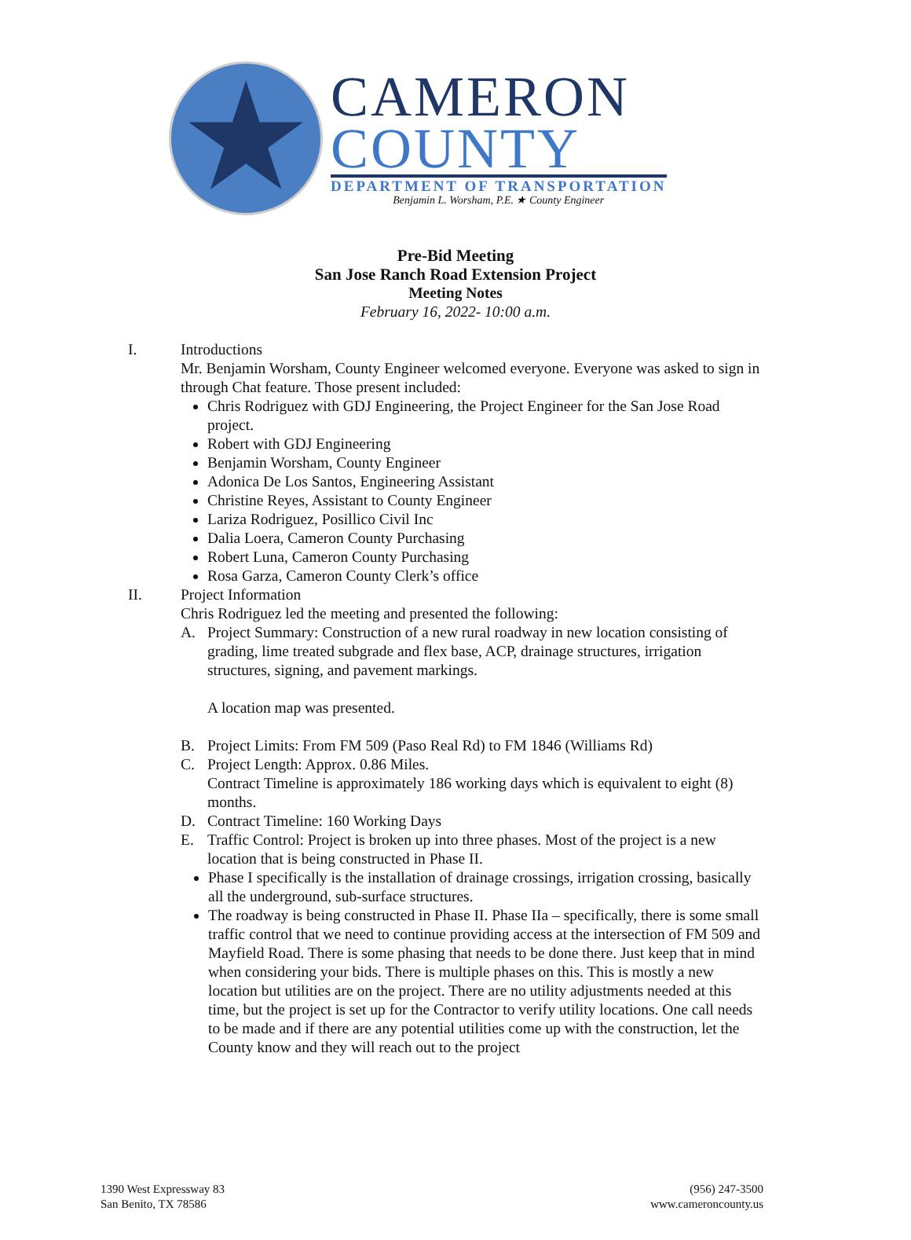★
CAMERON
COUNTY
DEPARTMENT OF TRANSPORTATION
Benjamin L. Worsham, P.E. ★ County Engineer
Pre-Bid Meeting
San Jose Ranch Road Extension Project
Meeting Notes
February 16, 2022- 10:00 a.m.
I. Introductions
Mr. Benjamin Worsham, County Engineer welcomed everyone. Everyone was asked to sign in through Chat feature. Those present included:
Chris Rodriguez with GDJ Engineering, the Project Engineer for the San Jose Road project.
Robert with GDJ Engineering
Benjamin Worsham, County Engineer
Adonica De Los Santos, Engineering Assistant
Christine Reyes, Assistant to County Engineer
Lariza Rodriguez, Posillico Civil Inc
Dalia Loera, Cameron County Purchasing
Robert Luna, Cameron County Purchasing
Rosa Garza, Cameron County Clerk’s office
II. Project Information
Chris Rodriguez led the meeting and presented the following:
A. Project Summary: Construction of a new rural roadway in new location consisting of grading, lime treated subgrade and flex base, ACP, drainage structures, irrigation structures, signing, and pavement markings.
A location map was presented.
B. Project Limits: From FM 509 (Paso Real Rd) to FM 1846 (Williams Rd)
C. Project Length: Approx. 0.86 Miles.
Contract Timeline is approximately 186 working days which is equivalent to eight (8) months.
D. Contract Timeline: 160 Working Days
E. Traffic Control: Project is broken up into three phases. Most of the project is a new location that is being constructed in Phase II.
Phase I specifically is the installation of drainage crossings, irrigation crossing, basically all the underground, sub-surface structures.
The roadway is being constructed in Phase II. Phase IIa – specifically, there is some small traffic control that we need to continue providing access at the intersection of FM 509 and Mayfield Road. There is some phasing that needs to be done there. Just keep that in mind when considering your bids. There is multiple phases on this. This is mostly a new location but utilities are on the project. There are no utility adjustments needed at this time, but the project is set up for the Contractor to verify utility locations. One call needs to be made and if there are any potential utilities come up with the construction, let the County know and they will reach out to the project
1390 West Expressway 83
San Benito, TX 78586
(956) 247-3500
www.cameroncounty.us